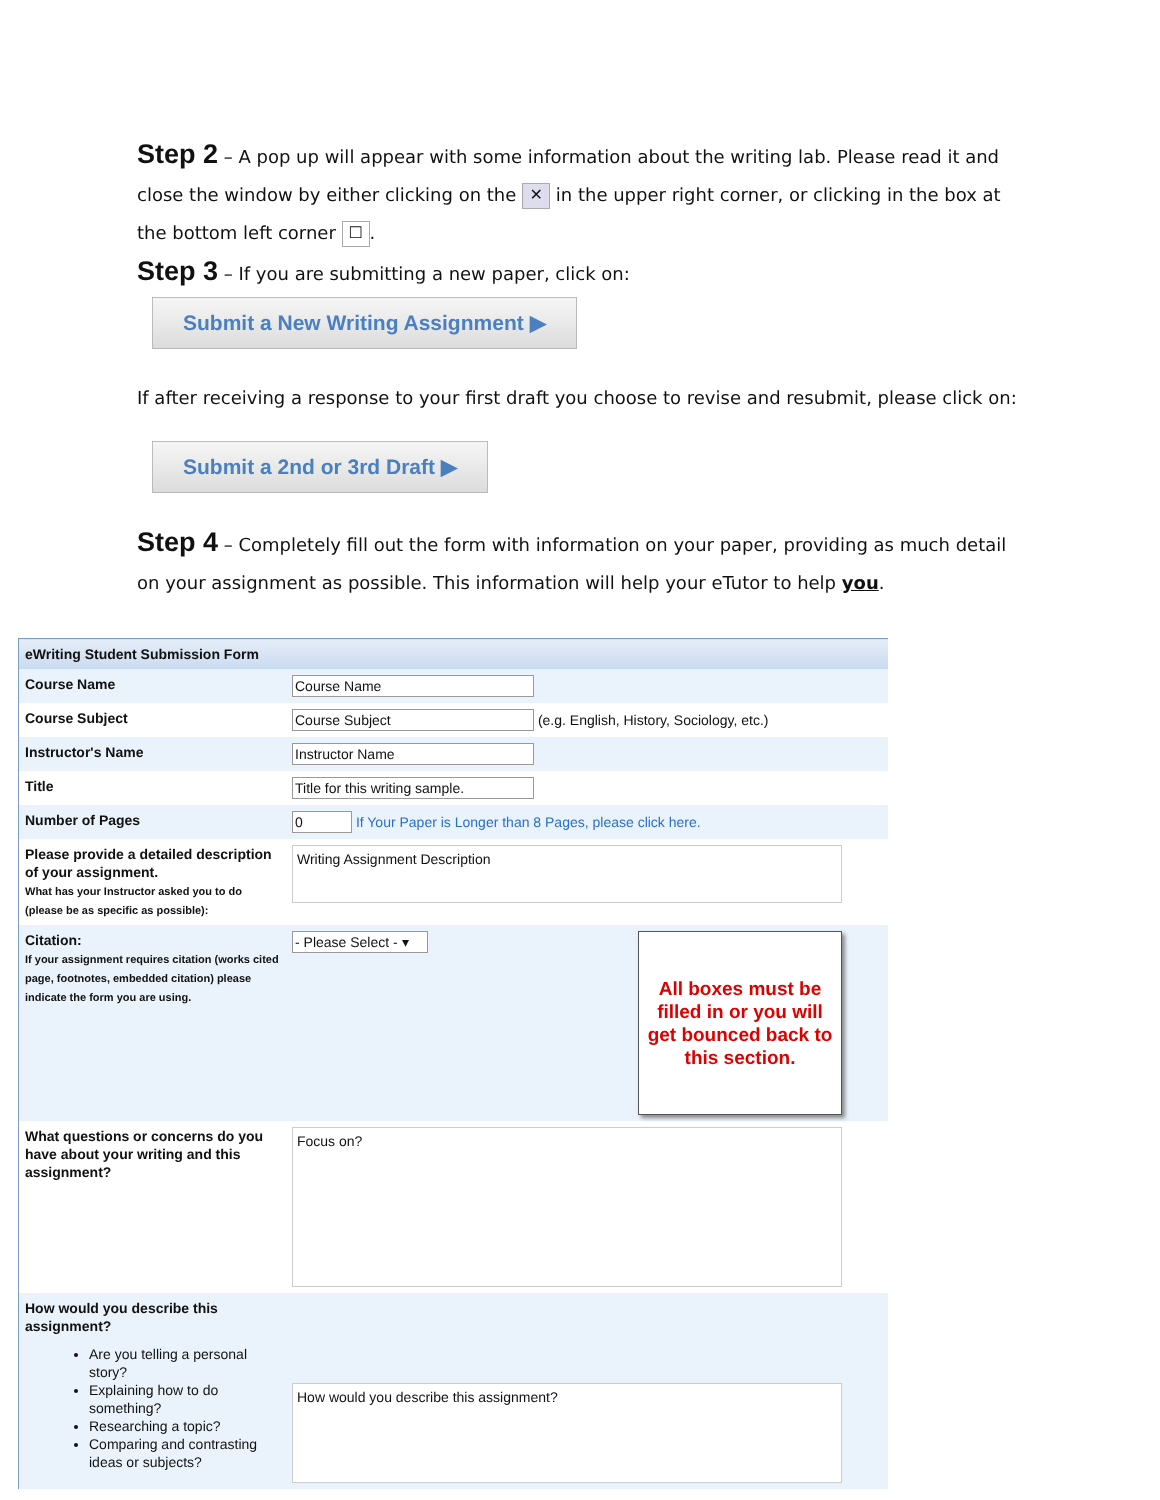Step 2 – A pop up will appear with some information about the writing lab. Please read it and close the window by either clicking on the ✕ in the upper right corner, or clicking in the box at the bottom left corner ☐.
Step 3 – If you are submitting a new paper, click on:
Submit a New Writing Assignment ▶
If after receiving a response to your first draft you choose to revise and resubmit, please click on:
Submit a 2nd or 3rd Draft ▶
Step 4 – Completely fill out the form with information on your paper, providing as much detail on your assignment as possible. This information will help your eTutor to help you.
| eWriting Student Submission Form | |
| Course Name | Course Name |
| Course Subject | Course Subject (e.g. English, History, Sociology, etc.) |
| Instructor's Name | Instructor Name |
| Title | Title for this writing sample. |
| Number of Pages | 0 If Your Paper is Longer than 8 Pages, please click here. |
| Please provide a detailed description of your assignment. What has your Instructor asked you to do (please be as specific as possible): | Writing Assignment Description |
| Citation: If your assignment requires citation (works cited page, footnotes, embedded citation) please indicate the form you are using. | All boxes must be filled in or you will get bounced back to this section. - Please Select - ▾ |
| What questions or concerns do you have about your writing and this assignment? | Focus on? |
| How would you describe this assignment? Are you telling a personal story? Explaining how to do something? Researching a topic? Comparing and contrasting ideas or subjects? | How would you describe this assignment? |